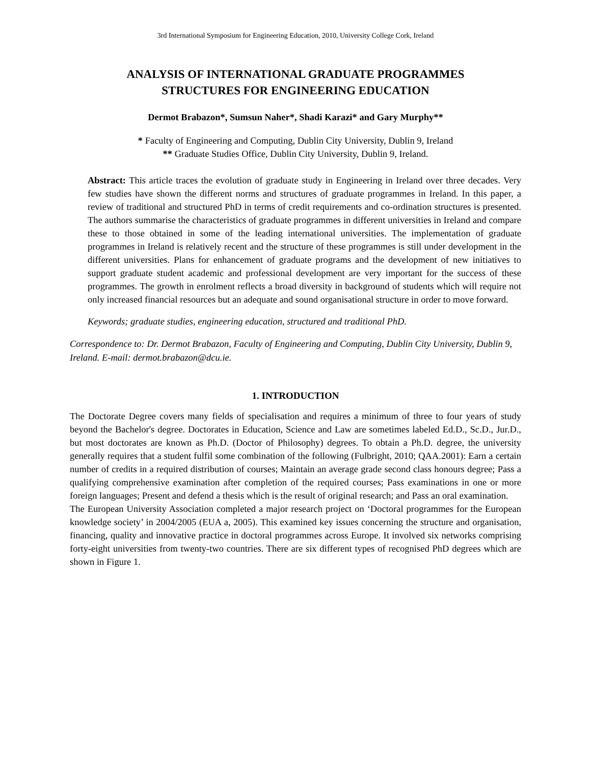3rd International Symposium for Engineering Education, 2010, University College Cork, Ireland
ANALYSIS OF INTERNATIONAL GRADUATE PROGRAMMES
STRUCTURES FOR ENGINEERING EDUCATION
Dermot Brabazon*, Sumsun Naher*, Shadi Karazi* and Gary Murphy**
* Faculty of Engineering and Computing, Dublin City University, Dublin 9, Ireland
** Graduate Studies Office, Dublin City University, Dublin 9, Ireland.
Abstract: This article traces the evolution of graduate study in Engineering in Ireland over three decades. Very few studies have shown the different norms and structures of graduate programmes in Ireland. In this paper, a review of traditional and structured PhD in terms of credit requirements and co-ordination structures is presented. The authors summarise the characteristics of graduate programmes in different universities in Ireland and compare these to those obtained in some of the leading international universities. The implementation of graduate programmes in Ireland is relatively recent and the structure of these programmes is still under development in the different universities. Plans for enhancement of graduate programs and the development of new initiatives to support graduate student academic and professional development are very important for the success of these programmes. The growth in enrolment reflects a broad diversity in background of students which will require not only increased financial resources but an adequate and sound organisational structure in order to move forward.
Keywords; graduate studies, engineering education, structured and traditional PhD.
Correspondence to: Dr. Dermot Brabazon, Faculty of Engineering and Computing, Dublin City University, Dublin 9, Ireland. E-mail: dermot.brabazon@dcu.ie.
1. INTRODUCTION
The Doctorate Degree covers many fields of specialisation and requires a minimum of three to four years of study beyond the Bachelor's degree. Doctorates in Education, Science and Law are sometimes labeled Ed.D., Sc.D., Jur.D., but most doctorates are known as Ph.D. (Doctor of Philosophy) degrees. To obtain a Ph.D. degree, the university generally requires that a student fulfil some combination of the following (Fulbright, 2010; QAA.2001): Earn a certain number of credits in a required distribution of courses; Maintain an average grade second class honours degree; Pass a qualifying comprehensive examination after completion of the required courses; Pass examinations in one or more foreign languages; Present and defend a thesis which is the result of original research; and Pass an oral examination.
The European University Association completed a major research project on ‘Doctoral programmes for the European knowledge society’ in 2004/2005 (EUA a, 2005). This examined key issues concerning the structure and organisation, financing, quality and innovative practice in doctoral programmes across Europe. It involved six networks comprising forty-eight universities from twenty-two countries. There are six different types of recognised PhD degrees which are shown in Figure 1.